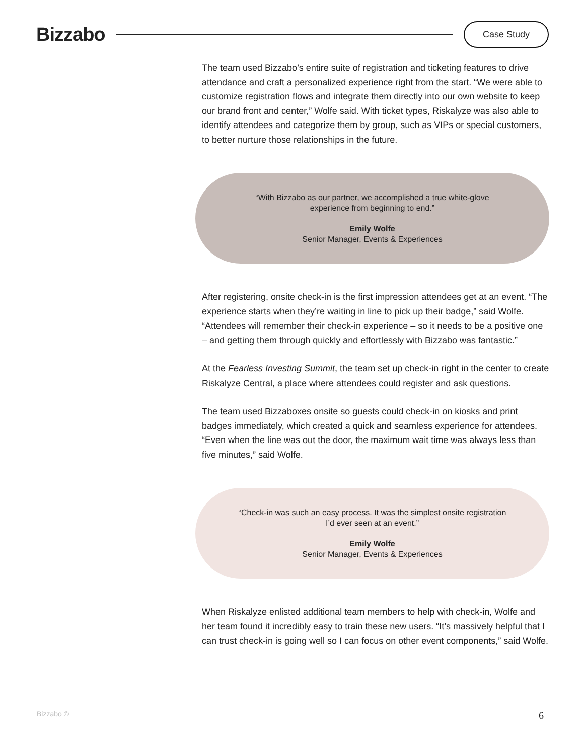Bizzabo
Case Study
The team used Bizzabo’s entire suite of registration and ticketing features to drive attendance and craft a personalized experience right from the start. “We were able to customize registration flows and integrate them directly into our own website to keep our brand front and center,” Wolfe said. With ticket types, Riskalyze was also able to identify attendees and categorize them by group, such as VIPs or special customers, to better nurture those relationships in the future.
“With Bizzabo as our partner, we accomplished a true white-glove experience from beginning to end.”
Emily Wolfe
Senior Manager, Events & Experiences
After registering, onsite check-in is the first impression attendees get at an event. “The experience starts when they’re waiting in line to pick up their badge,” said Wolfe. “Attendees will remember their check-in experience – so it needs to be a positive one – and getting them through quickly and effortlessly with Bizzabo was fantastic.”
At the Fearless Investing Summit, the team set up check-in right in the center to create Riskalyze Central, a place where attendees could register and ask questions.
The team used Bizzaboxes onsite so guests could check-in on kiosks and print badges immediately, which created a quick and seamless experience for attendees. “Even when the line was out the door, the maximum wait time was always less than five minutes,” said Wolfe.
“Check-in was such an easy process. It was the simplest onsite registration I’d ever seen at an event.”
Emily Wolfe
Senior Manager, Events & Experiences
When Riskalyze enlisted additional team members to help with check-in, Wolfe and her team found it incredibly easy to train these new users. “It’s massively helpful that I can trust check-in is going well so I can focus on other event components,” said Wolfe.
Bizzabo © 6